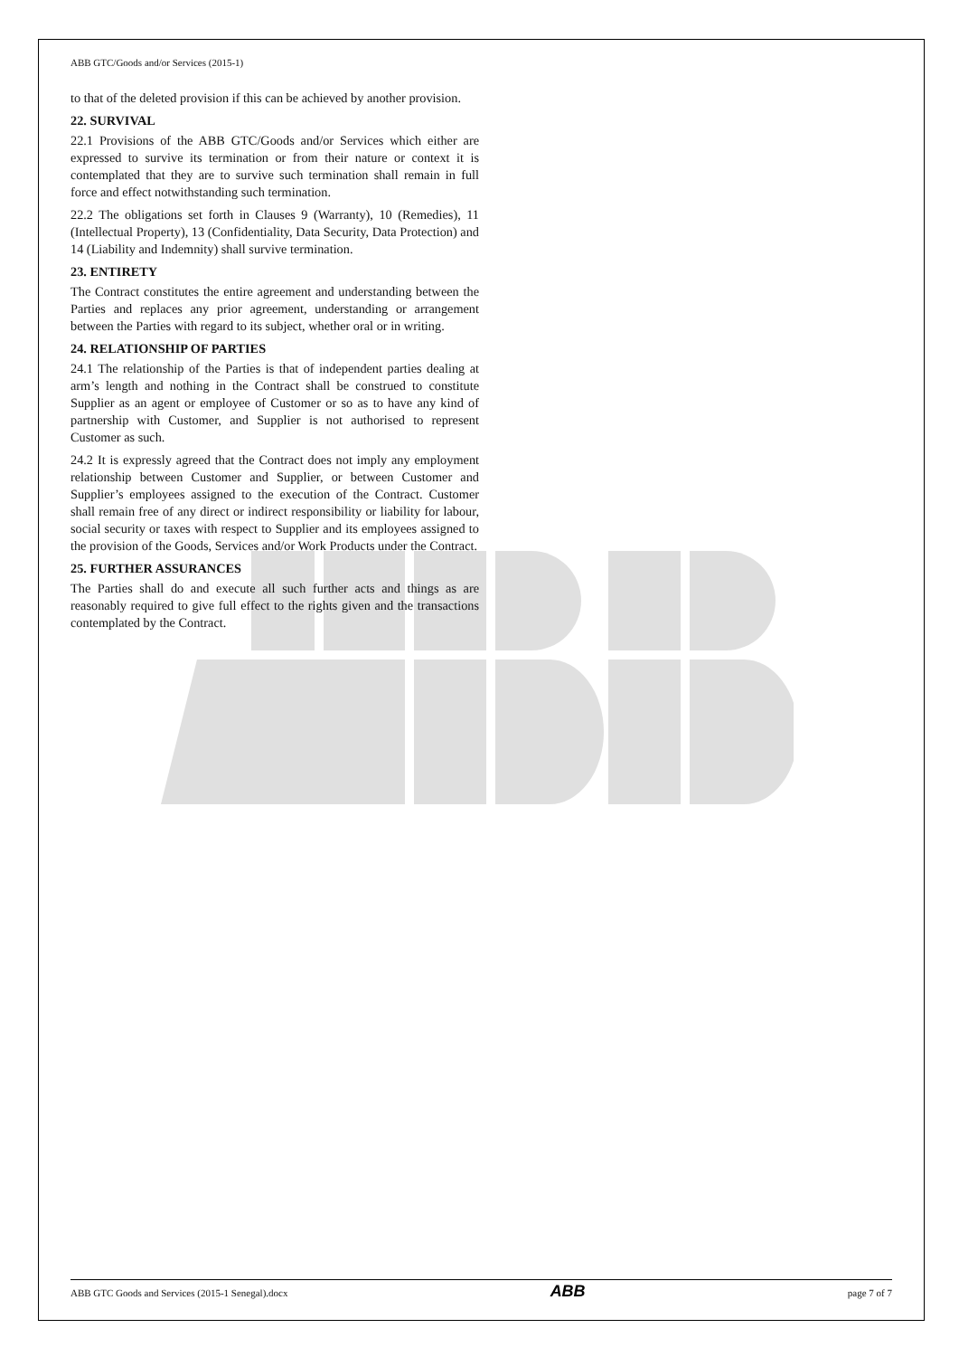ABB GTC/Goods and/or Services (2015-1)
to that of the deleted provision if this can be achieved by another provision.
22. SURVIVAL
22.1 Provisions of the ABB GTC/Goods and/or Services which either are expressed to survive its termination or from their nature or context it is contemplated that they are to survive such termination shall remain in full force and effect notwithstanding such termination.
22.2 The obligations set forth in Clauses 9 (Warranty), 10 (Remedies), 11 (Intellectual Property), 13 (Confidentiality, Data Security, Data Protection) and 14 (Liability and Indemnity) shall survive termination.
23. ENTIRETY
The Contract constitutes the entire agreement and understanding between the Parties and replaces any prior agreement, understanding or arrangement between the Parties with regard to its subject, whether oral or in writing.
24. RELATIONSHIP OF PARTIES
24.1 The relationship of the Parties is that of independent parties dealing at arm’s length and nothing in the Contract shall be construed to constitute Supplier as an agent or employee of Customer or so as to have any kind of partnership with Customer, and Supplier is not authorised to represent Customer as such.
24.2 It is expressly agreed that the Contract does not imply any employment relationship between Customer and Supplier, or between Customer and Supplier’s employees assigned to the execution of the Contract. Customer shall remain free of any direct or indirect responsibility or liability for labour, social security or taxes with respect to Supplier and its employees assigned to the provision of the Goods, Services and/or Work Products under the Contract.
25. FURTHER ASSURANCES
The Parties shall do and execute all such further acts and things as are reasonably required to give full effect to the rights given and the transactions contemplated by the Contract.
ABB GTC Goods and Services (2015-1 Senegal).docx ABB page 7 of 7